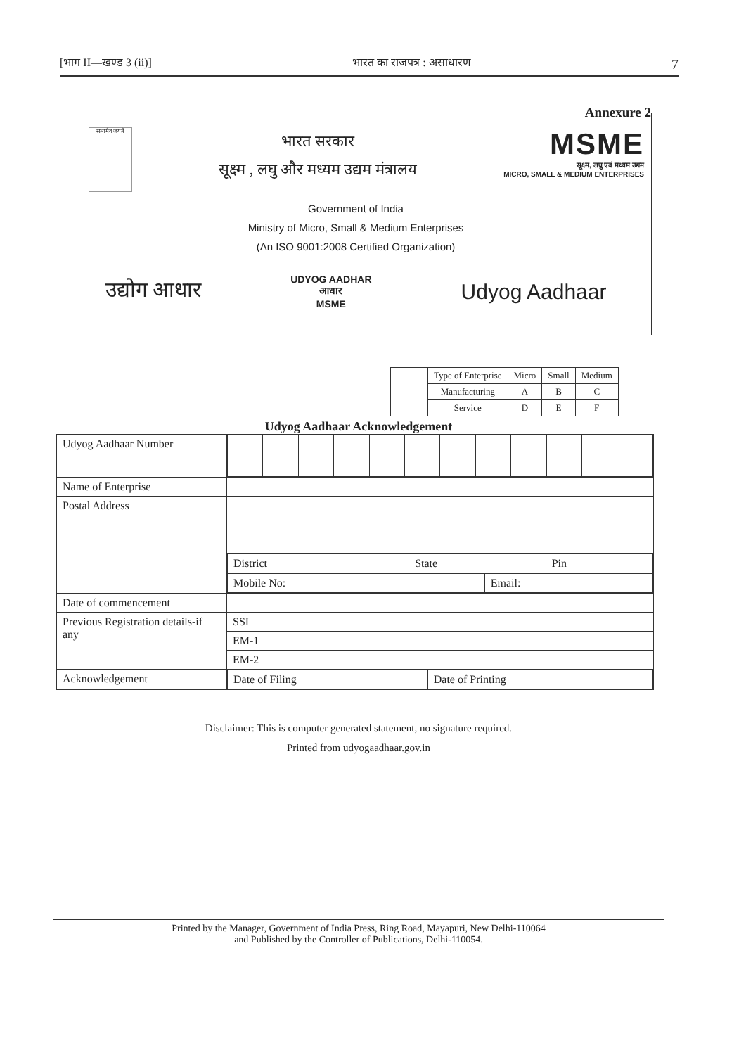[भाग II—खण्ड 3 (ii)] भारत का राजपत्र : असाधारण 7
Annexure 2
सत्यमेव जयते
भारत सरकार
सूक्ष्म , लघु और मध्यम उद्यम मंत्रालय
MSME
सूक्ष्म, लघु एवं मध्यम उद्यम
MICRO, SMALL & MEDIUM ENTERPRISES
Government of India
Ministry of Micro, Small & Medium Enterprises
(An ISO 9001:2008 Certified Organization)
उद्योग आधार UDYOG AADHAR
आधार
MSME Udyog Aadhaar
| | Type of Enterprise | Micro | Small | Medium |
| | Manufacturing | A | B | C |
| | Service | D | E | F |
Udyog Aadhaar Acknowledgement
| Udyog Aadhaar Number | |
| Name of Enterprise | |
| Postal Address | / District / State / Pin / / Mobile No: / Email: / |
| Date of commencement | |
| Previous Registration details-if any | SSI |
| | EM-1 |
| | EM-2 |
| Acknowledgement | / Date of Filing / Date of Printing / |
Disclaimer: This is computer generated statement, no signature required.
Printed from udyogaadhaar.gov.in
Printed by the Manager, Government of India Press, Ring Road, Mayapuri, New Delhi-110064
and Published by the Controller of Publications, Delhi-110054.